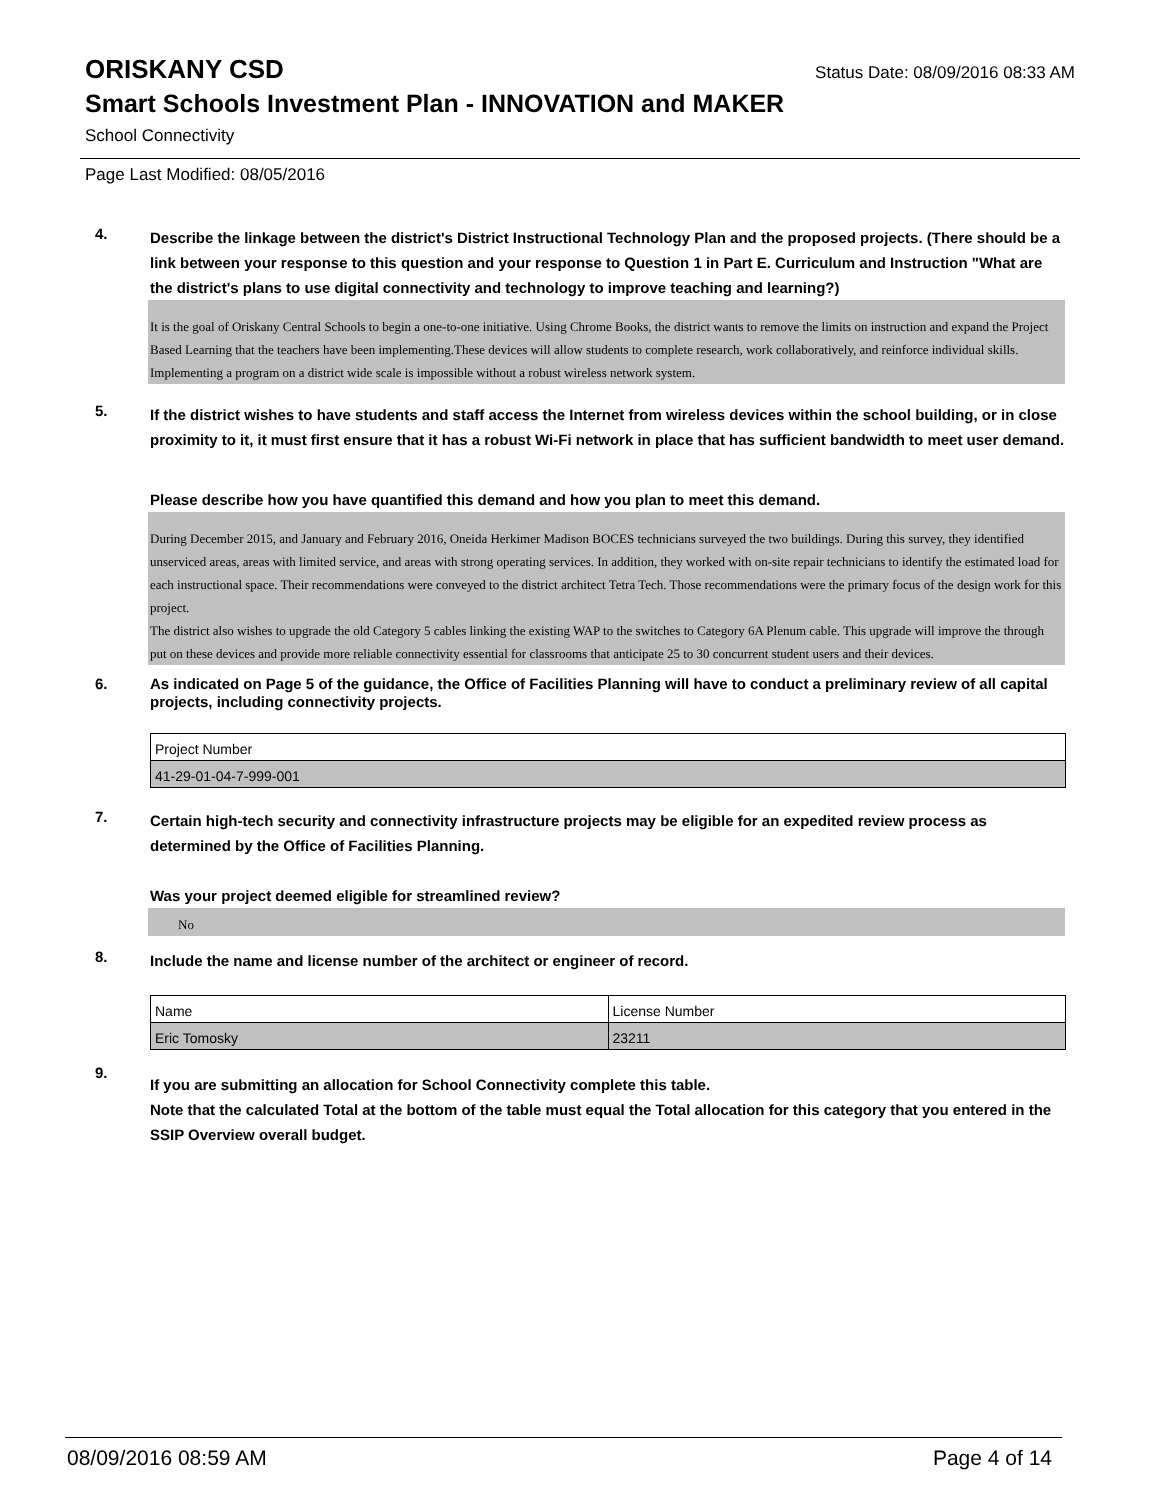ORISKANY CSD
Status Date: 08/09/2016 08:33 AM
Smart Schools Investment Plan - INNOVATION and MAKER
School Connectivity
Page Last Modified: 08/05/2016
4.
Describe the linkage between the district's District Instructional Technology Plan and the proposed projects. (There should be a link between your response to this question and your response to Question 1 in Part E. Curriculum and Instruction "What are the district's plans to use digital connectivity and technology to improve teaching and learning?)
It is the goal of Oriskany Central Schools to begin a one-to-one initiative. Using Chrome Books, the district wants to remove the limits on instruction and expand the Project Based Learning that the teachers have been implementing.These devices will allow students to complete research, work collaboratively, and reinforce individual skills. Implementing a program on a district wide scale is impossible without a robust wireless network system.
5.
If the district wishes to have students and staff access the Internet from wireless devices within the school building, or in close proximity to it, it must first ensure that it has a robust Wi-Fi network in place that has sufficient bandwidth to meet user demand.
Please describe how you have quantified this demand and how you plan to meet this demand.
During December 2015, and January and February 2016, Oneida Herkimer Madison BOCES technicians surveyed the two buildings. During this survey, they identified unserviced areas, areas with limited service, and areas with strong operating services. In addition, they worked with on-site repair technicians to identify the estimated load for each instructional space. Their recommendations were conveyed to the district architect Tetra Tech. Those recommendations were the primary focus of the design work for this project.
The district also wishes to upgrade the old Category 5 cables linking the existing WAP to the switches to Category 6A Plenum cable. This upgrade will improve the through put on these devices and provide more reliable connectivity essential for classrooms that anticipate 25 to 30 concurrent student users and their devices.
6.
As indicated on Page 5 of the guidance, the Office of Facilities Planning will have to conduct a preliminary review of all capital projects, including connectivity projects.
| Project Number |
| 41-29-01-04-7-999-001 |
7.
Certain high-tech security and connectivity infrastructure projects may be eligible for an expedited review process as determined by the Office of Facilities Planning.
Was your project deemed eligible for streamlined review?
No
8.
Include the name and license number of the architect or engineer of record.
| Name | License Number |
| Eric Tomosky | 23211 |
9.
If you are submitting an allocation for School Connectivity complete this table.
Note that the calculated Total at the bottom of the table must equal the Total allocation for this category that you entered in the SSIP Overview overall budget.
08/09/2016 08:59 AM Page 4 of 14